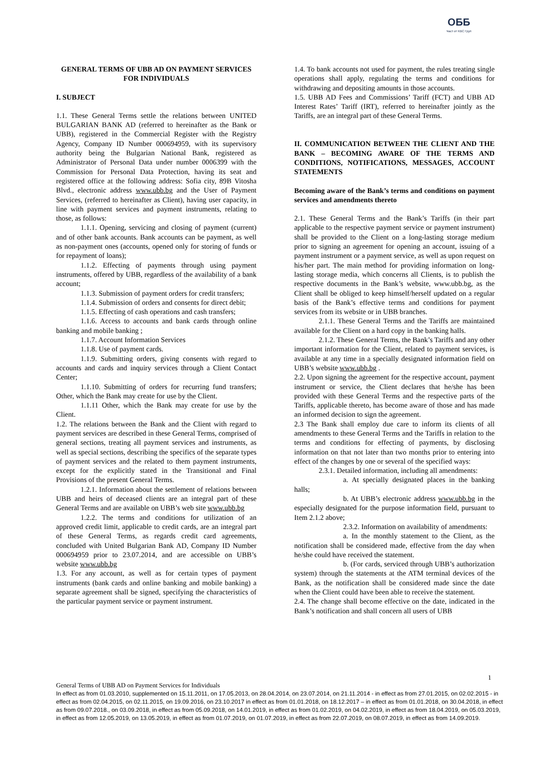ОББ
Част от KBC Груп
GENERAL TERMS OF UBB AD ON PAYMENT SERVICES FOR INDIVIDUALS
I. SUBJECT
1.1. These General Terms settle the relations between UNITED BULGARIAN BANK AD (referred to hereinafter as the Bank or UBB), registered in the Commercial Register with the Registry Agency, Company ID Number 000694959, with its supervisory authority being the Bulgarian National Bank, registered as Administrator of Personal Data under number 0006399 with the Commission for Personal Data Protection, having its seat and registered office at the following address: Sofia city, 89B Vitosha Blvd., electronic address www.ubb.bg and the User of Payment Services, (referred to hereinafter as Client), having user capacity, in line with payment services and payment instruments, relating to those, as follows:
1.1.1. Opening, servicing and closing of payment (current) and of other bank accounts. Bank accounts can be payment, as well as non-payment ones (accounts, opened only for storing of funds or for repayment of loans);
1.1.2. Effecting of payments through using payment instruments, offered by UBB, regardless of the availability of a bank account;
1.1.3. Submission of payment orders for credit transfers;
1.1.4. Submission of orders and consents for direct debit;
1.1.5. Effecting of cash operations and cash transfers;
1.1.6. Access to accounts and bank cards through online banking and mobile banking ;
1.1.7. Account Information Services
1.1.8. Use of payment cards.
1.1.9. Submitting orders, giving consents with regard to accounts and cards and inquiry services through a Client Contact Center;
1.1.10. Submitting of orders for recurring fund transfers; Other, which the Bank may create for use by the Client.
1.1.11 Other, which the Bank may create for use by the Client.
1.2. The relations between the Bank and the Client with regard to payment services are described in these General Terms, comprised of general sections, treating all payment services and instruments, as well as special sections, describing the specifics of the separate types of payment services and the related to them payment instruments, except for the explicitly stated in the Transitional and Final Provisions of the present General Terms.
1.2.1. Information about the settlement of relations between UBB and heirs of deceased clients are an integral part of these General Terms and are available on UBB’s web site www.ubb.bg
1.2.2. The terms and conditions for utilization of an approved credit limit, applicable to credit cards, are an integral part of these General Terms, as regards credit card agreements, concluded with United Bulgarian Bank AD, Company ID Number 000694959 prior to 23.07.2014, and are accessible on UBB’s website www.ubb.bg
1.3. For any account, as well as for certain types of payment instruments (bank cards and online banking and mobile banking) a separate agreement shall be signed, specifying the characteristics of the particular payment service or payment instrument.
1.4. To bank accounts not used for payment, the rules treating single operations shall apply, regulating the terms and conditions for withdrawing and depositing amounts in those accounts.
1.5. UBB AD Fees and Commissions’ Tariff (FCT) and UBB AD Interest Rates’ Tariff (IRT), referred to hereinafter jointly as the Tariffs, are an integral part of these General Terms.
II. COMMUNICATION BETWEEN THE CLIENT AND THE BANK – BECOMING AWARE OF THE TERMS AND CONDITIONS, NOTIFICATIONS, MESSAGES, ACCOUNT STATEMENTS
Becoming aware of the Bank’s terms and conditions on payment services and amendments thereto
2.1. These General Terms and the Bank’s Tariffs (in their part applicable to the respective payment service or payment instrument) shall be provided to the Client on a long-lasting storage medium prior to signing an agreement for opening an account, issuing of a payment instrument or a payment service, as well as upon request on his/her part. The main method for providing information on long-lasting storage media, which concerns all Clients, is to publish the respective documents in the Bank’s website, www.ubb.bg, as the Client shall be obliged to keep himself/herself updated on a regular basis of the Bank’s effective terms and conditions for payment services from its website or in UBB branches.
2.1.1. These General Terms and the Tariffs are maintained available for the Client on a hard copy in the banking halls.
2.1.2. These General Terms, the Bank’s Tariffs and any other important information for the Client, related to payment services, is available at any time in a specially designated information field on UBB’s website www.ubb.bg .
2.2. Upon signing the agreement for the respective account, payment instrument or service, the Client declares that he/she has been provided with these General Terms and the respective parts of the Tariffs, applicable thereto, has become aware of those and has made an informed decision to sign the agreement.
2.3 The Bank shall employ due care to inform its clients of all amendments to these General Terms and the Tariffs in relation to the terms and conditions for effecting of payments, by disclosing information on that not later than two months prior to entering into effect of the changes by one or several of the specified ways:
2.3.1. Detailed information, including all amendments:
a. At specially designated places in the banking halls;
b. At UBB’s electronic address www.ubb.bg in the especially designated for the purpose information field, pursuant to Item 2.1.2 above;
2.3.2. Information on availability of amendments:
a. In the monthly statement to the Client, as the notification shall be considered made, effective from the day when he/she could have received the statement.
b. (For cards, serviced through UBB’s authorization system) through the statements at the ATM terminal devices of the Bank, as the notification shall be considered made since the date when the Client could have been able to receive the statement.
2.4. The change shall become effective on the date, indicated in the Bank’s notification and shall concern all users of UBB
1
General Terms of UBB AD on Payment Services for Individuals
In effect as from 01.03.2010, supplemented on 15.11.2011, on 17.05.2013, on 28.04.2014, on 23.07.2014, on 21.11.2014 - in effect as from 27.01.2015, on 02.02.2015 - in effect as from 02.04.2015, on 02.11.2015, on 19.09.2016, on 23.10.2017 in effect as from 01.01.2018, on 18.12.2017 – in effect as from 01.01.2018, on 30.04.2018, in effect as from 09.07.2018., on 03.09.2018, in effect as from 05.09.2018, on 14.01.2019, in effect as from 01.02.2019, on 04.02.2019, in effect as from 18.04.2019, on 05.03.2019, in effect as from 12.05.2019, on 13.05.2019, in effect as from 01.07.2019, on 01.07.2019, in effect as from 22.07.2019, on 08.07.2019, in effect as from 14.09.2019.